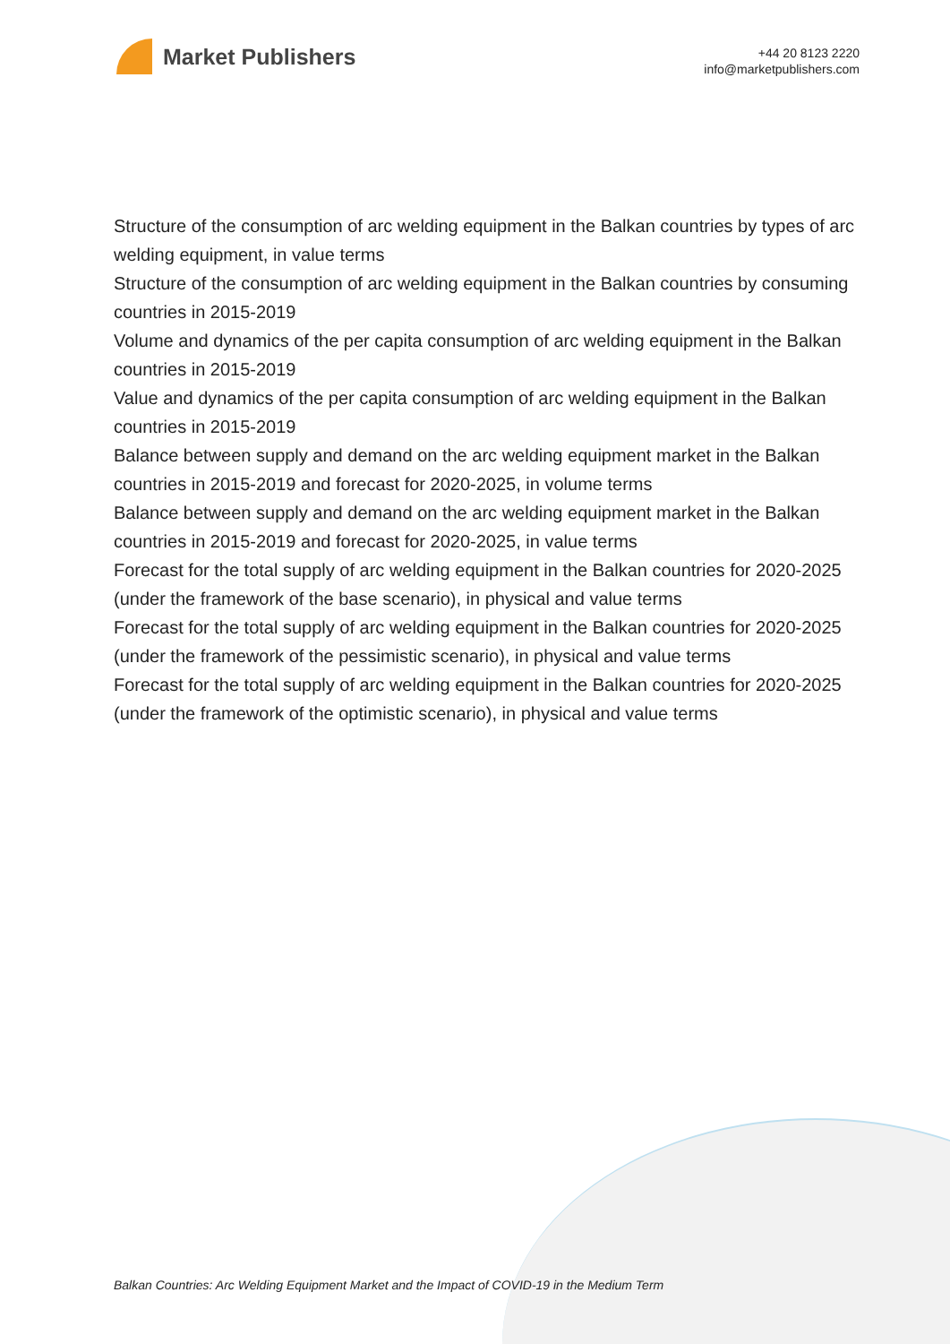Market Publishers
+44 20 8123 2220
info@marketpublishers.com
Structure of the consumption of arc welding equipment in the Balkan countries by types of arc welding equipment, in value terms
Structure of the consumption of arc welding equipment in the Balkan countries by consuming countries in 2015-2019
Volume and dynamics of the per capita consumption of arc welding equipment in the Balkan countries in 2015-2019
Value and dynamics of the per capita consumption of arc welding equipment in the Balkan countries in 2015-2019
Balance between supply and demand on the arc welding equipment market in the Balkan countries in 2015-2019 and forecast for 2020-2025, in volume terms
Balance between supply and demand on the arc welding equipment market in the Balkan countries in 2015-2019 and forecast for 2020-2025, in value terms
Forecast for the total supply of arc welding equipment in the Balkan countries for 2020-2025 (under the framework of the base scenario), in physical and value terms
Forecast for the total supply of arc welding equipment in the Balkan countries for 2020-2025 (under the framework of the pessimistic scenario), in physical and value terms
Forecast for the total supply of arc welding equipment in the Balkan countries for 2020-2025 (under the framework of the optimistic scenario), in physical and value terms
Balkan Countries: Arc Welding Equipment Market and the Impact of COVID-19 in the Medium Term